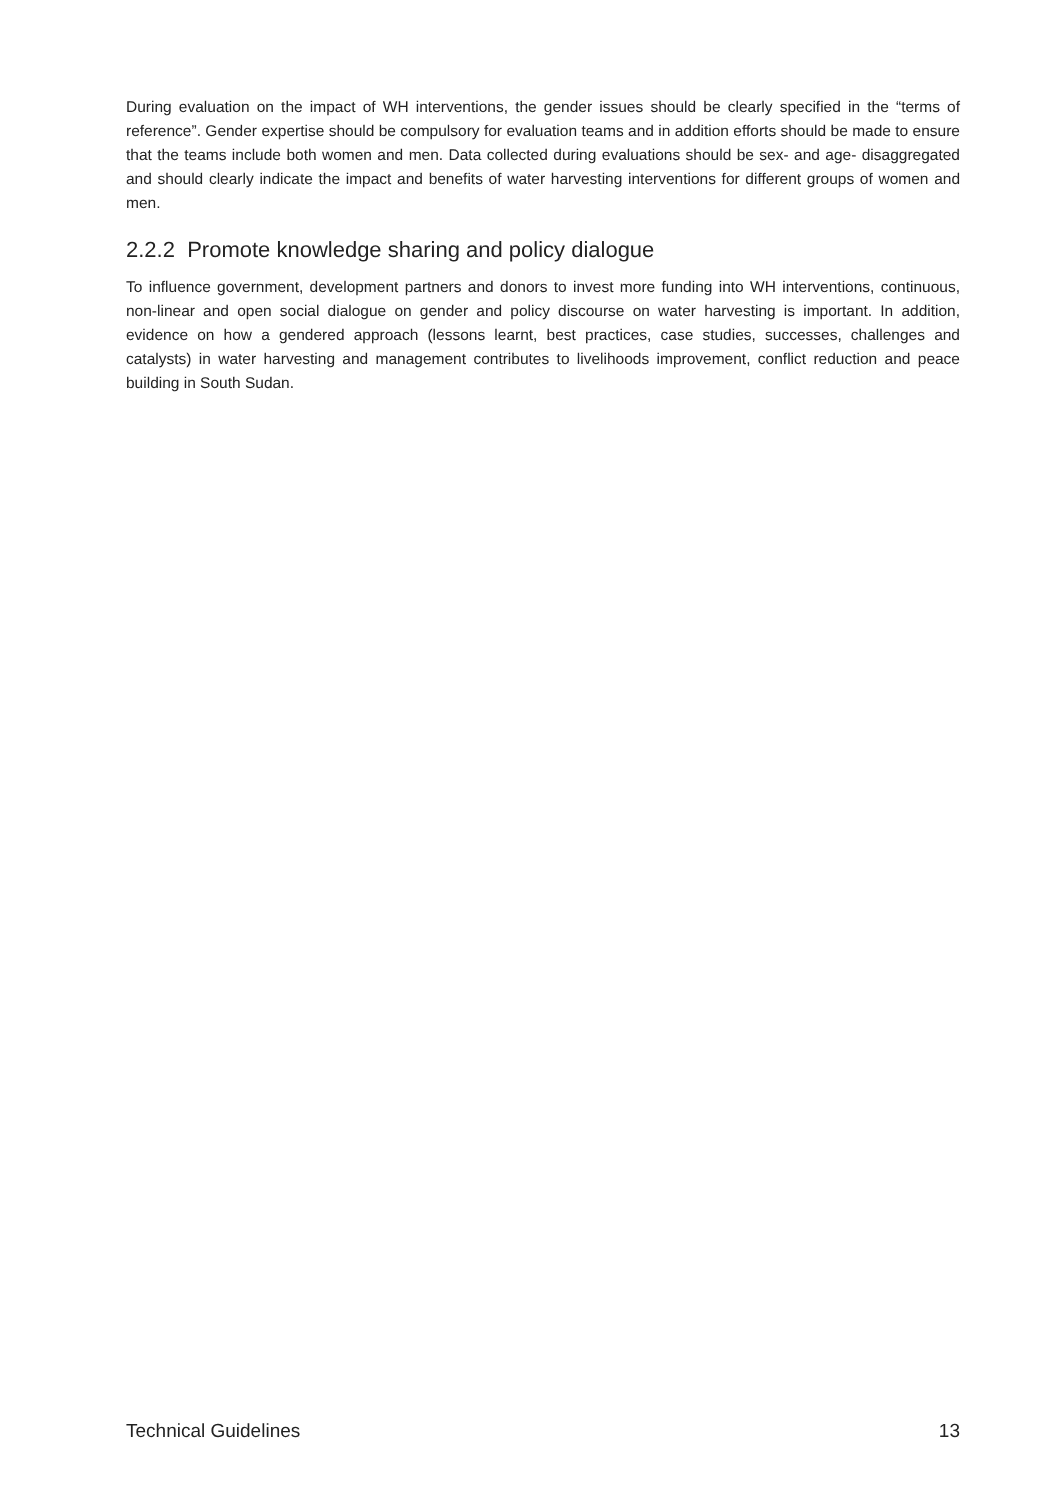During evaluation on the impact of WH interventions, the gender issues should be clearly specified in the “terms of reference”. Gender expertise should be compulsory for evaluation teams and in addition efforts should be made to ensure that the teams include both women and men. Data collected during evaluations should be sex- and age- disaggregated and should clearly indicate the impact and benefits of water harvesting interventions for different groups of women and men.
2.2.2 Promote knowledge sharing and policy dialogue
To influence government, development partners and donors to invest more funding into WH interventions, continuous, non-linear and open social dialogue on gender and policy discourse on water harvesting is important. In addition, evidence on how a gendered approach (lessons learnt, best practices, case studies, successes, challenges and catalysts) in water harvesting and management contributes to livelihoods improvement, conflict reduction and peace building in South Sudan.
Technical Guidelines 13